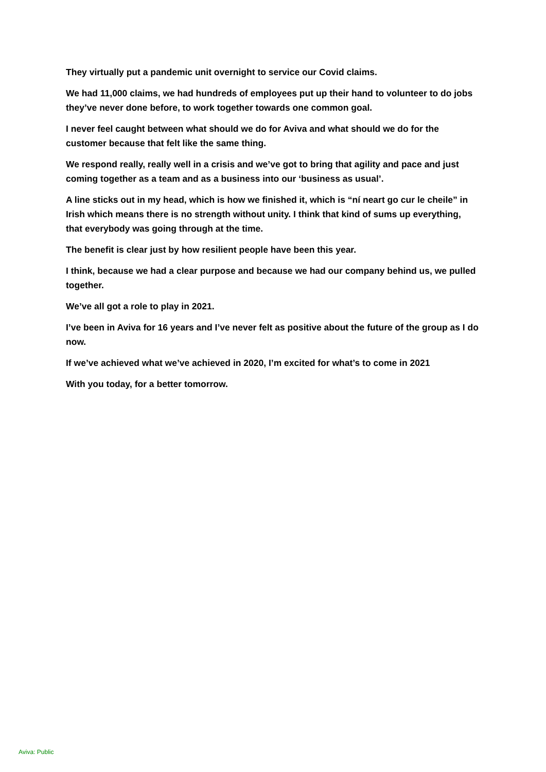They virtually put a pandemic unit overnight to service our Covid claims.
We had 11,000 claims, we had hundreds of employees put up their hand to volunteer to do jobs they’ve never done before, to work together towards one common goal.
I never feel caught between what should we do for Aviva and what should we do for the customer because that felt like the same thing.
We respond really, really well in a crisis and we’ve got to bring that agility and pace and just coming together as a team and as a business into our ‘business as usual’.
A line sticks out in my head, which is how we finished it, which is “ní neart go cur le cheile” in Irish which means there is no strength without unity. I think that kind of sums up everything, that everybody was going through at the time.
The benefit is clear just by how resilient people have been this year.
I think, because we had a clear purpose and because we had our company behind us, we pulled together.
We’ve all got a role to play in 2021.
I’ve been in Aviva for 16 years and I’ve never felt as positive about the future of the group as I do now.
If we’ve achieved what we’ve achieved in 2020, I’m excited for what’s to come in 2021
With you today, for a better tomorrow.
Aviva: Public